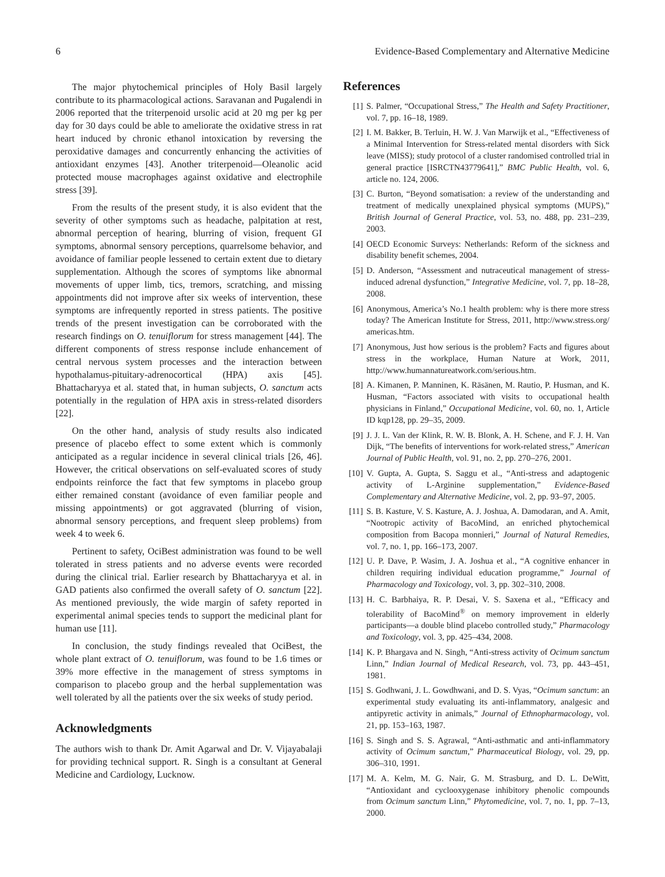6 Evidence-Based Complementary and Alternative Medicine
The major phytochemical principles of Holy Basil largely contribute to its pharmacological actions. Saravanan and Pugalendi in 2006 reported that the triterpenoid ursolic acid at 20 mg per kg per day for 30 days could be able to ameliorate the oxidative stress in rat heart induced by chronic ethanol intoxication by reversing the peroxidative damages and concurrently enhancing the activities of antioxidant enzymes [43]. Another triterpenoid—Oleanolic acid protected mouse macrophages against oxidative and electrophile stress [39].
From the results of the present study, it is also evident that the severity of other symptoms such as headache, palpitation at rest, abnormal perception of hearing, blurring of vision, frequent GI symptoms, abnormal sensory perceptions, quarrelsome behavior, and avoidance of familiar people lessened to certain extent due to dietary supplementation. Although the scores of symptoms like abnormal movements of upper limb, tics, tremors, scratching, and missing appointments did not improve after six weeks of intervention, these symptoms are infrequently reported in stress patients. The positive trends of the present investigation can be corroborated with the research findings on O. tenuiflorum for stress management [44]. The different components of stress response include enhancement of central nervous system processes and the interaction between hypothalamus-pituitary-adrenocortical (HPA) axis [45]. Bhattacharyya et al. stated that, in human subjects, O. sanctum acts potentially in the regulation of HPA axis in stress-related disorders [22].
On the other hand, analysis of study results also indicated presence of placebo effect to some extent which is commonly anticipated as a regular incidence in several clinical trials [26, 46]. However, the critical observations on self-evaluated scores of study endpoints reinforce the fact that few symptoms in placebo group either remained constant (avoidance of even familiar people and missing appointments) or got aggravated (blurring of vision, abnormal sensory perceptions, and frequent sleep problems) from week 4 to week 6.
Pertinent to safety, OciBest administration was found to be well tolerated in stress patients and no adverse events were recorded during the clinical trial. Earlier research by Bhattacharyya et al. in GAD patients also confirmed the overall safety of O. sanctum [22]. As mentioned previously, the wide margin of safety reported in experimental animal species tends to support the medicinal plant for human use [11].
In conclusion, the study findings revealed that OciBest, the whole plant extract of O. tenuiflorum, was found to be 1.6 times or 39% more effective in the management of stress symptoms in comparison to placebo group and the herbal supplementation was well tolerated by all the patients over the six weeks of study period.
Acknowledgments
The authors wish to thank Dr. Amit Agarwal and Dr. V. Vijayabalaji for providing technical support. R. Singh is a consultant at General Medicine and Cardiology, Lucknow.
References
[1] S. Palmer, “Occupational Stress,” The Health and Safety Practitioner, vol. 7, pp. 16–18, 1989.
[2] I. M. Bakker, B. Terluin, H. W. J. Van Marwijk et al., “Effectiveness of a Minimal Intervention for Stress-related mental disorders with Sick leave (MISS); study protocol of a cluster randomised controlled trial in general practice [ISRCTN43779641],” BMC Public Health, vol. 6, article no. 124, 2006.
[3] C. Burton, “Beyond somatisation: a review of the understanding and treatment of medically unexplained physical symptoms (MUPS),” British Journal of General Practice, vol. 53, no. 488, pp. 231–239, 2003.
[4] OECD Economic Surveys: Netherlands: Reform of the sickness and disability benefit schemes, 2004.
[5] D. Anderson, “Assessment and nutraceutical management of stress-induced adrenal dysfunction,” Integrative Medicine, vol. 7, pp. 18–28, 2008.
[6] Anonymous, America’s No.1 health problem: why is there more stress today? The American Institute for Stress, 2011, http://www.stress.org/ americas.htm.
[7] Anonymous, Just how serious is the problem? Facts and figures about stress in the workplace, Human Nature at Work, 2011, http://www.humannatureatwork.com/serious.htm.
[8] A. Kimanen, P. Manninen, K. Räsänen, M. Rautio, P. Husman, and K. Husman, “Factors associated with visits to occupational health physicians in Finland,” Occupational Medicine, vol. 60, no. 1, Article ID kqp128, pp. 29–35, 2009.
[9] J. J. L. Van der Klink, R. W. B. Blonk, A. H. Schene, and F. J. H. Van Dijk, “The benefits of interventions for work-related stress,” American Journal of Public Health, vol. 91, no. 2, pp. 270–276, 2001.
[10] V. Gupta, A. Gupta, S. Saggu et al., “Anti-stress and adaptogenic activity of L-Arginine supplementation,” Evidence-Based Complementary and Alternative Medicine, vol. 2, pp. 93–97, 2005.
[11] S. B. Kasture, V. S. Kasture, A. J. Joshua, A. Damodaran, and A. Amit, “Nootropic activity of BacoMind, an enriched phytochemical composition from Bacopa monnieri,” Journal of Natural Remedies, vol. 7, no. 1, pp. 166–173, 2007.
[12] U. P. Dave, P. Wasim, J. A. Joshua et al., “A cognitive enhancer in children requiring individual education programme,” Journal of Pharmacology and Toxicology, vol. 3, pp. 302–310, 2008.
[13] H. C. Barbhaiya, R. P. Desai, V. S. Saxena et al., “Efficacy and tolerability of BacoMind<sup>®</sup> on memory improvement in elderly participants—a double blind placebo controlled study,” Pharmacology and Toxicology, vol. 3, pp. 425–434, 2008.
[14] K. P. Bhargava and N. Singh, “Anti-stress activity of Ocimum sanctum Linn,” Indian Journal of Medical Research, vol. 73, pp. 443–451, 1981.
[15] S. Godhwani, J. L. Gowdhwani, and D. S. Vyas, “Ocimum sanctum: an experimental study evaluating its anti-inflammatory, analgesic and antipyretic activity in animals,” Journal of Ethnopharmacology, vol. 21, pp. 153–163, 1987.
[16] S. Singh and S. S. Agrawal, “Anti-asthmatic and anti-inflammatory activity of Ocimum sanctum,” Pharmaceutical Biology, vol. 29, pp. 306–310, 1991.
[17] M. A. Kelm, M. G. Nair, G. M. Strasburg, and D. L. DeWitt, “Antioxidant and cyclooxygenase inhibitory phenolic compounds from Ocimum sanctum Linn,” Phytomedicine, vol. 7, no. 1, pp. 7–13, 2000.